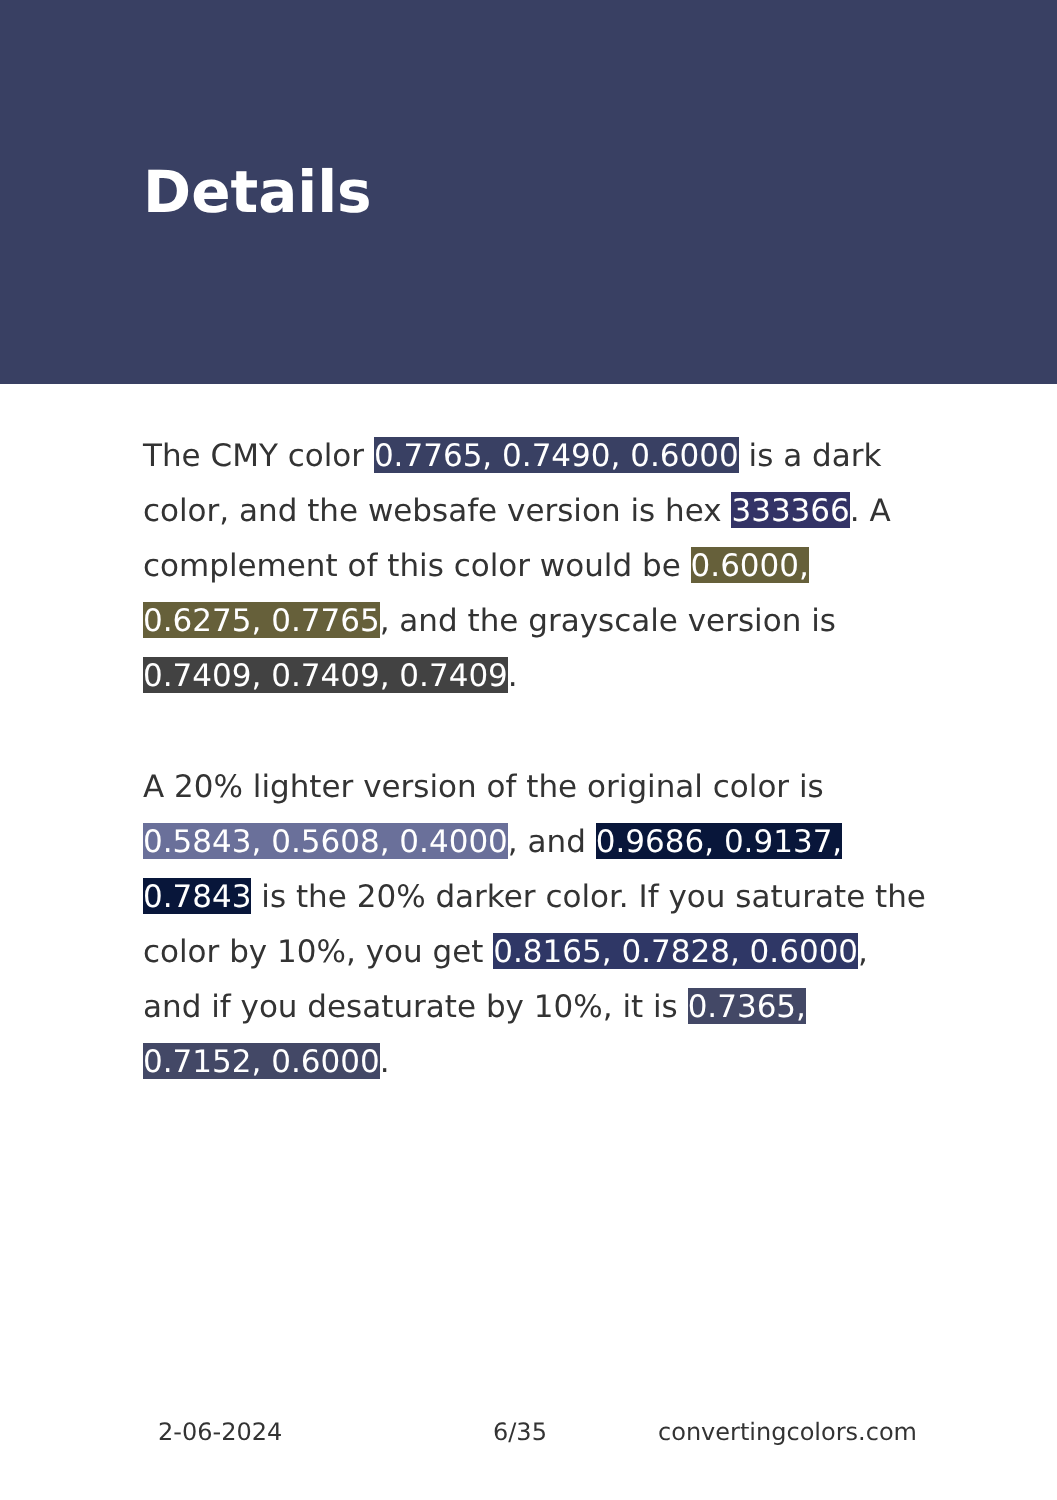Details
The CMY color 0.7765, 0.7490, 0.6000 is a dark color, and the websafe version is hex 333366. A complement of this color would be 0.6000, 0.6275, 0.7765, and the grayscale version is 0.7409, 0.7409, 0.7409.
A 20% lighter version of the original color is 0.5843, 0.5608, 0.4000, and 0.9686, 0.9137, 0.7843 is the 20% darker color. If you saturate the color by 10%, you get 0.8165, 0.7828, 0.6000, and if you desaturate by 10%, it is 0.7365, 0.7152, 0.6000.
2-06-2024 6/35 convertingcolors.com